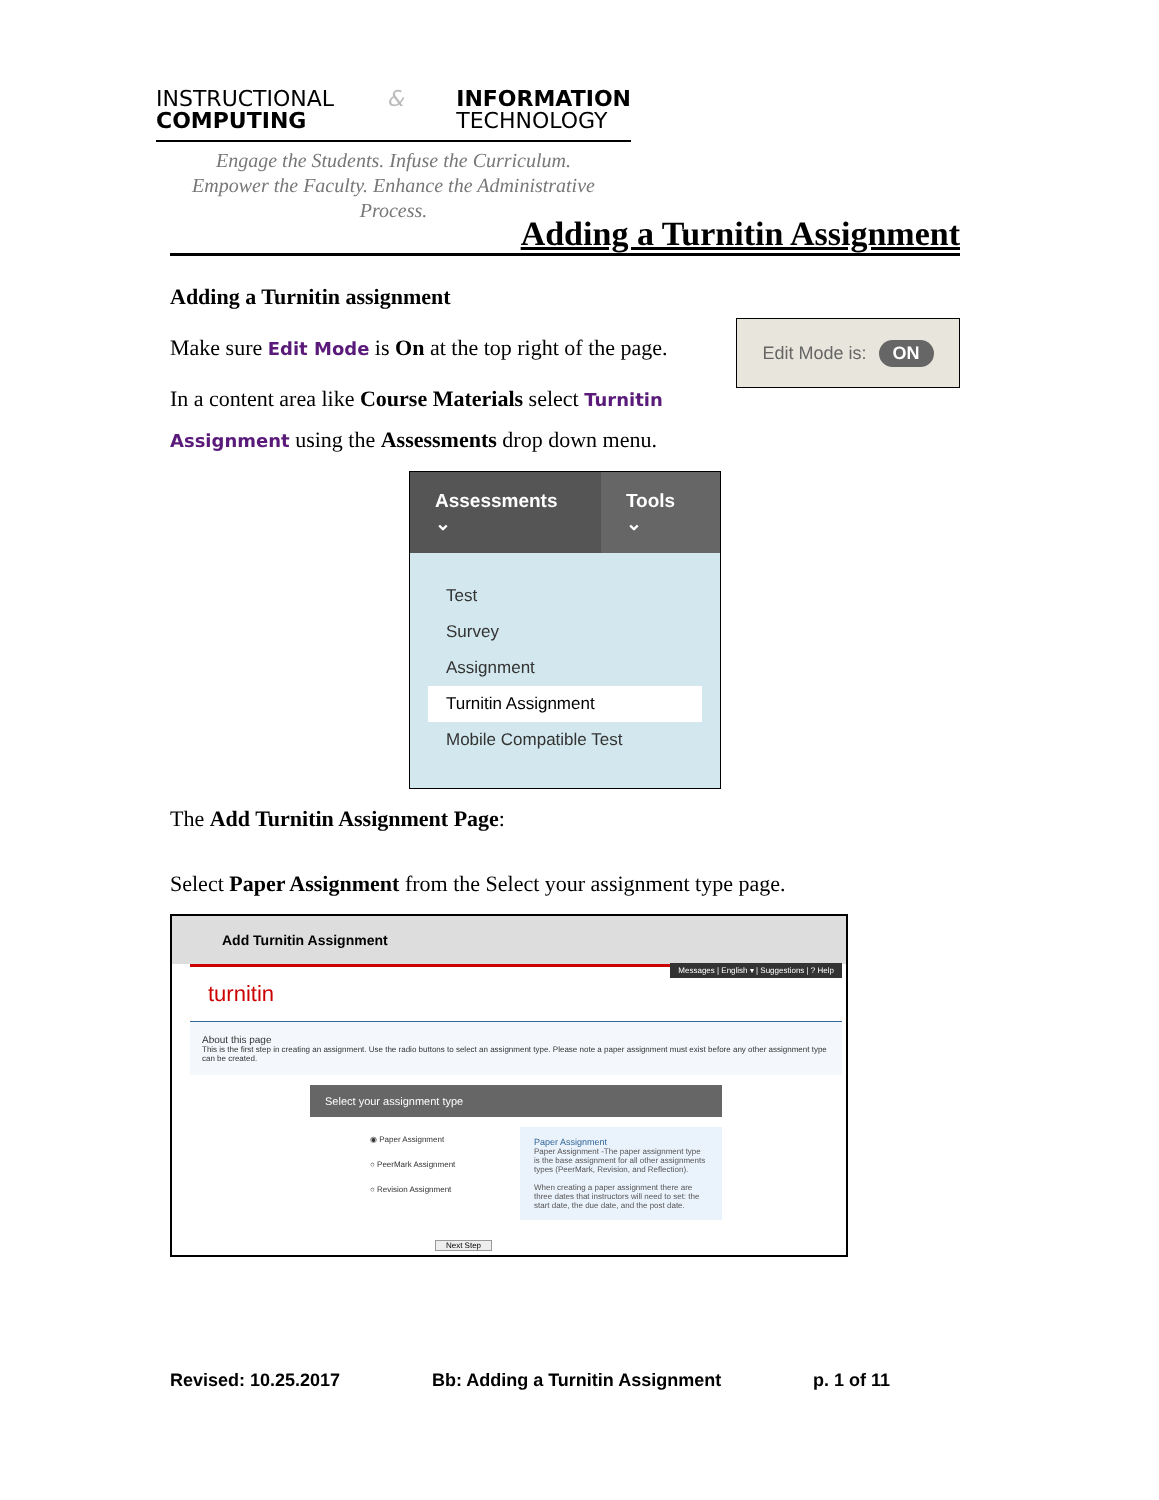INSTRUCTIONAL
COMPUTING
& INFORMATION
TECHNOLOGY
Engage the Students. Infuse the Curriculum.
Empower the Faculty. Enhance the Administrative Process.
Adding a Turnitin Assignment
Adding a Turnitin assignment
Edit Mode is: ON
Make sure Edit Mode is On at the top right of the page.
In a content area like Course Materials select Turnitin Assignment using the Assessments drop down menu.
Assessments ⌄ Tools ⌄
Test
Survey
Assignment
Turnitin Assignment
Mobile Compatible Test
The Add Turnitin Assignment Page:
Select Paper Assignment from the Select your assignment type page.
Add Turnitin Assignment
Messages | English ▾ | Suggestions | ? Help
turnitin
About this page
This is the first step in creating an assignment. Use the radio buttons to select an assignment type. Please note a paper assignment must exist before any other assignment type can be created.
Select your assignment type
◉ Paper Assignment
○ PeerMark Assignment
○ Revision Assignment
Paper Assignment
Paper Assignment -The paper assignment type is the base assignment for all other assignments types (PeerMark, Revision, and Reflection).
When creating a paper assignment there are three dates that instructors will need to set: the start date, the due date, and the post date.
Next Step
Revised: 10.25.2017 Bb: Adding a Turnitin Assignment p. 1 of 11